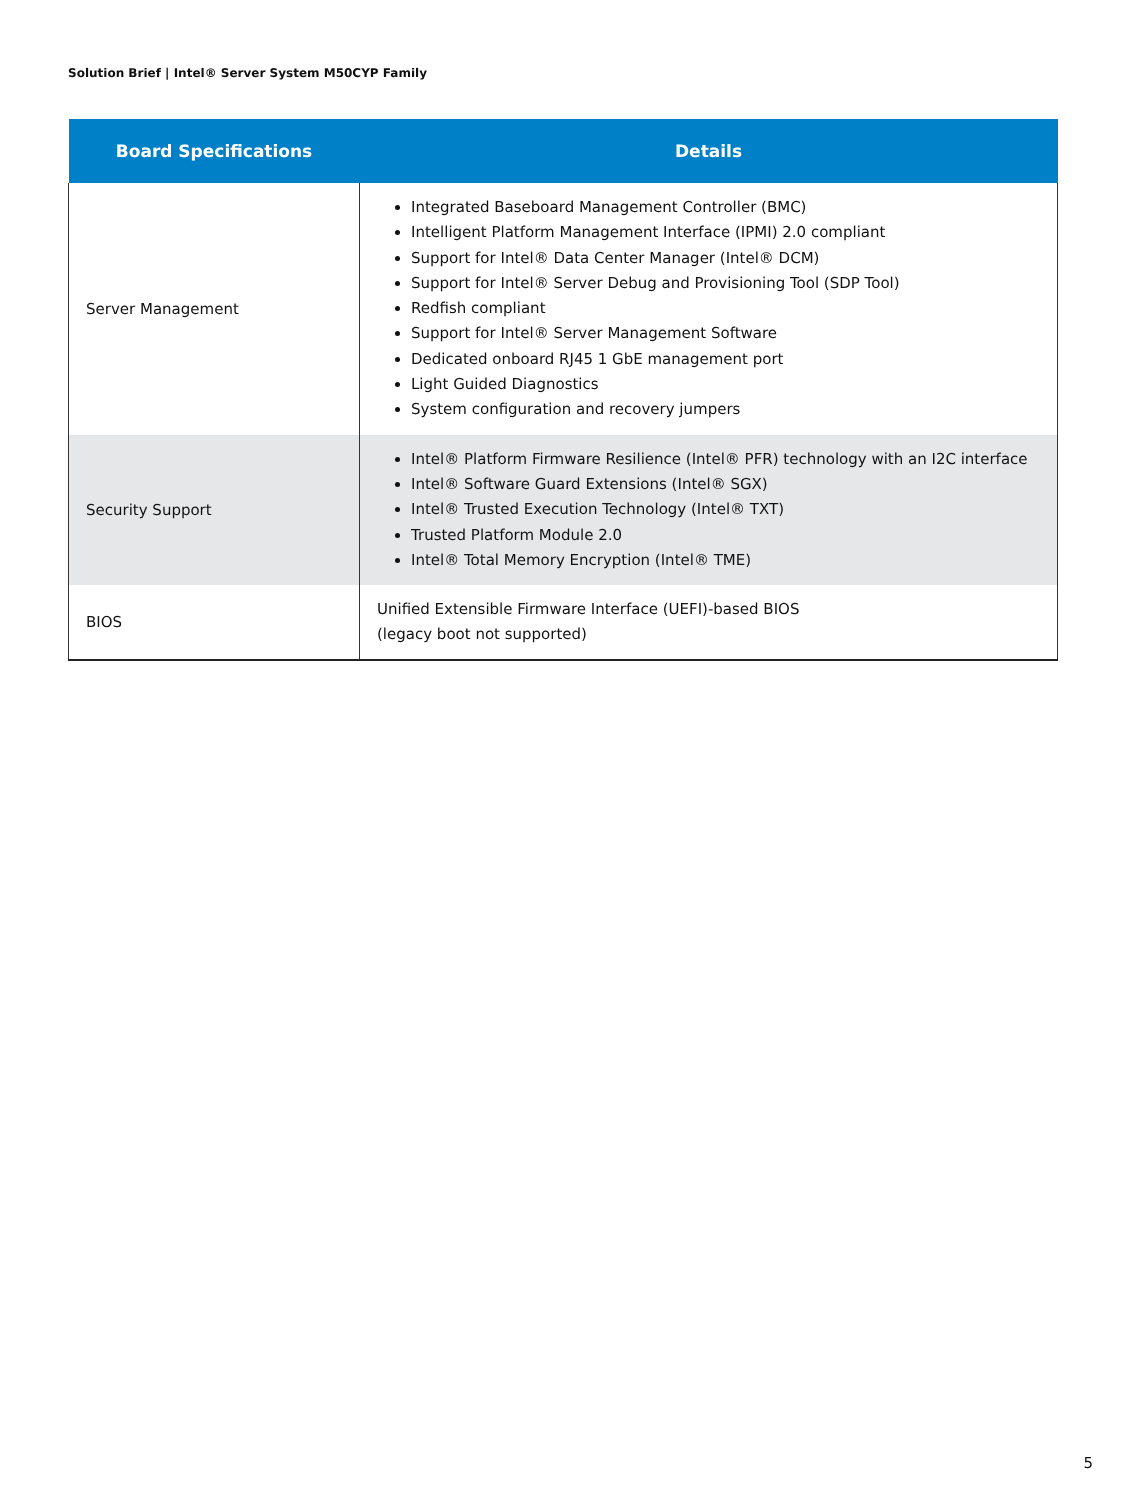Solution Brief | Intel® Server System M50CYP Family
| Board Specifications | Details |
| --- | --- |
| Server Management | Integrated Baseboard Management Controller (BMC) Intelligent Platform Management Interface (IPMI) 2.0 compliant Support for Intel® Data Center Manager (Intel® DCM) Support for Intel® Server Debug and Provisioning Tool (SDP Tool) Redfish compliant Support for Intel® Server Management Software Dedicated onboard RJ45 1 GbE management port Light Guided Diagnostics System configuration and recovery jumpers |
| Security Support | Intel® Platform Firmware Resilience (Intel® PFR) technology with an I2C interface Intel® Software Guard Extensions (Intel® SGX) Intel® Trusted Execution Technology (Intel® TXT) Trusted Platform Module 2.0 Intel® Total Memory Encryption (Intel® TME) |
| BIOS | Unified Extensible Firmware Interface (UEFI)-based BIOS (legacy boot not supported) |
5